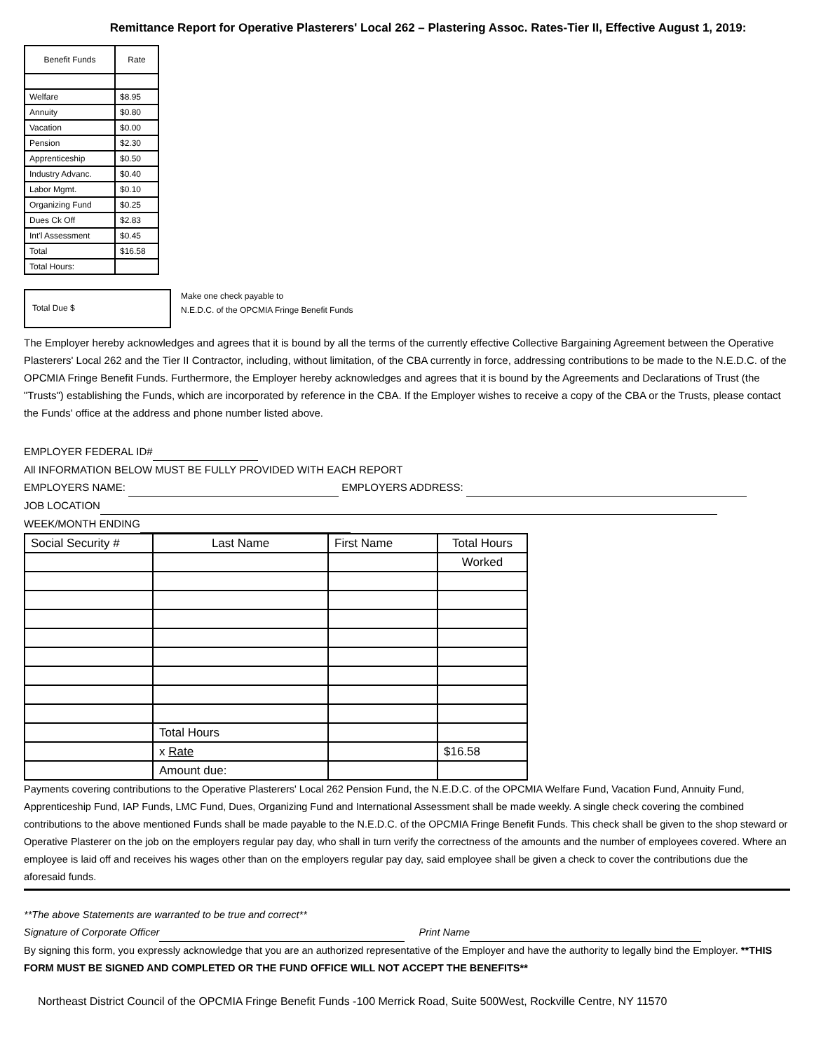Remittance Report for Operative Plasterers' Local 262 – Plastering Assoc. Rates-Tier II, Effective August 1, 2019:
| Benefit Funds | Rate |
| Welfare | $8.95 |
| Annuity | $0.80 |
| Vacation | $0.00 |
| Pension | $2.30 |
| Apprenticeship | $0.50 |
| Industry Advanc. | $0.40 |
| Labor Mgmt. | $0.10 |
| Organizing Fund | $0.25 |
| Dues Ck Off | $2.83 |
| Int'l Assessment | $0.45 |
| Total | $16.58 |
| Total Hours: | |
Total Due $
Make one check payable to
N.E.D.C. of the OPCMIA Fringe Benefit Funds
The Employer hereby acknowledges and agrees that it is bound by all the terms of the currently effective Collective Bargaining Agreement between the Operative Plasterers' Local 262 and the Tier II Contractor, including, without limitation, of the CBA currently in force, addressing contributions to be made to the N.E.D.C. of the OPCMIA Fringe Benefit Funds. Furthermore, the Employer hereby acknowledges and agrees that it is bound by the Agreements and Declarations of Trust (the "Trusts") establishing the Funds, which are incorporated by reference in the CBA. If the Employer wishes to receive a copy of the CBA or the Trusts, please contact the Funds' office at the address and phone number listed above.
EMPLOYER FEDERAL ID#
All INFORMATION BELOW MUST BE FULLY PROVIDED WITH EACH REPORT
EMPLOYERS NAME: EMPLOYERS ADDRESS:
JOB LOCATION
WEEK/MONTH ENDING
| Social Security # | Last Name | First Name | Total Hours |
| --- | --- | --- | --- |
| | | | Worked |
| | Total Hours | | |
| | x Rate | | $16.58 |
| | Amount due: | | |
Payments covering contributions to the Operative Plasterers' Local 262 Pension Fund, the N.E.D.C. of the OPCMIA Welfare Fund, Vacation Fund, Annuity Fund, Apprenticeship Fund, IAP Funds, LMC Fund, Dues, Organizing Fund and International Assessment shall be made weekly. A single check covering the combined contributions to the above mentioned Funds shall be made payable to the N.E.D.C. of the OPCMIA Fringe Benefit Funds. This check shall be given to the shop steward or Operative Plasterer on the job on the employers regular pay day, who shall in turn verify the correctness of the amounts and the number of employees covered. Where an employee is laid off and receives his wages other than on the employers regular pay day, said employee shall be given a check to cover the contributions due the aforesaid funds.
**The above Statements are warranted to be true and correct**
Signature of Corporate Officer Print Name
By signing this form, you expressly acknowledge that you are an authorized representative of the Employer and have the authority to legally bind the Employer. **THIS FORM MUST BE SIGNED AND COMPLETED OR THE FUND OFFICE WILL NOT ACCEPT THE BENEFITS**
Northeast District Council of the OPCMIA Fringe Benefit Funds -100 Merrick Road, Suite 500West, Rockville Centre, NY 11570